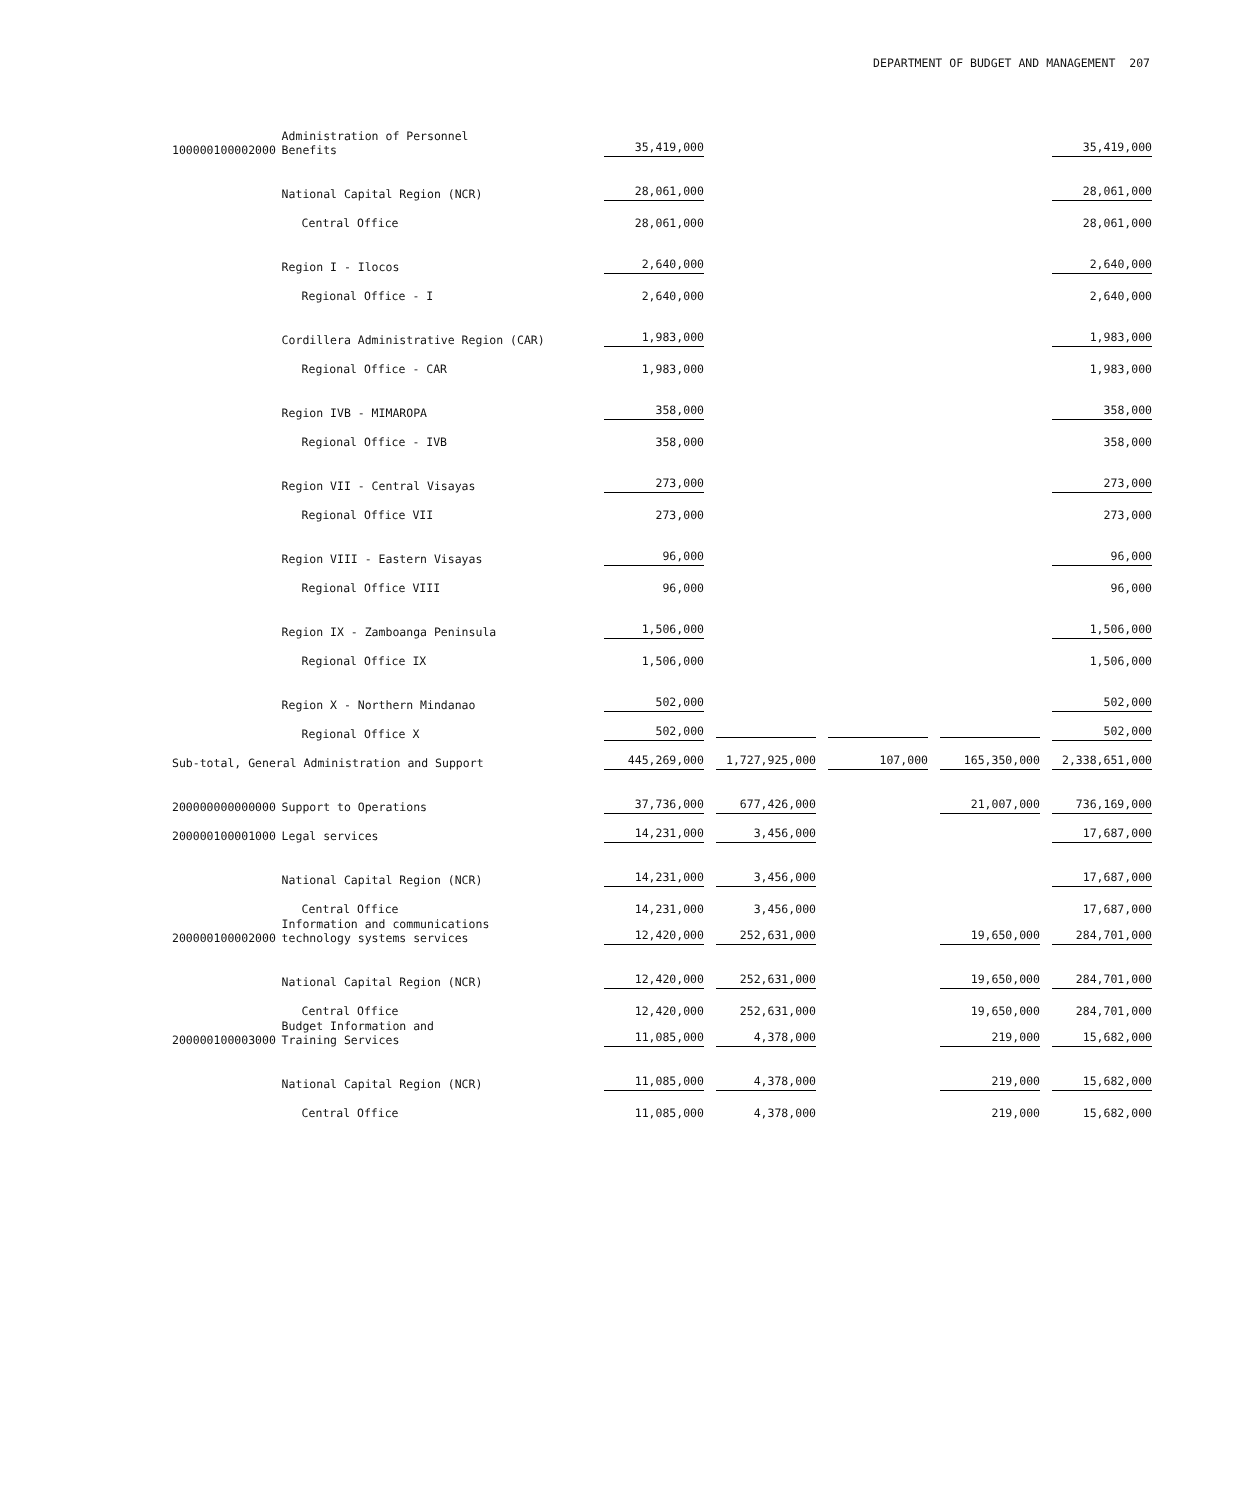DEPARTMENT OF BUDGET AND MANAGEMENT 207
| 100000100002000 | Administration of Personnel Benefits | 35,419,000 | | | | 35,419,000 |
| | National Capital Region (NCR) | 28,061,000 | | | | 28,061,000 |
| | Central Office | 28,061,000 | | | | 28,061,000 |
| | Region I - Ilocos | 2,640,000 | | | | 2,640,000 |
| | Regional Office - I | 2,640,000 | | | | 2,640,000 |
| | Cordillera Administrative Region (CAR) | 1,983,000 | | | | 1,983,000 |
| | Regional Office - CAR | 1,983,000 | | | | 1,983,000 |
| | Region IVB - MIMAROPA | 358,000 | | | | 358,000 |
| | Regional Office - IVB | 358,000 | | | | 358,000 |
| | Region VII - Central Visayas | 273,000 | | | | 273,000 |
| | Regional Office VII | 273,000 | | | | 273,000 |
| | Region VIII - Eastern Visayas | 96,000 | | | | 96,000 |
| | Regional Office VIII | 96,000 | | | | 96,000 |
| | Region IX - Zamboanga Peninsula | 1,506,000 | | | | 1,506,000 |
| | Regional Office IX | 1,506,000 | | | | 1,506,000 |
| | Region X - Northern Mindanao | 502,000 | | | | 502,000 |
| | Regional Office X | 502,000 | | | | 502,000 |
| Sub-total, General Administration and Support | | 445,269,000 | 1,727,925,000 | 107,000 | 165,350,000 | 2,338,651,000 |
| 200000000000000 | Support to Operations | 37,736,000 | 677,426,000 | | 21,007,000 | 736,169,000 |
| 200000100001000 | Legal services | 14,231,000 | 3,456,000 | | | 17,687,000 |
| | National Capital Region (NCR) | 14,231,000 | 3,456,000 | | | 17,687,000 |
| | Central Office | 14,231,000 | 3,456,000 | | | 17,687,000 |
| 200000100002000 | Information and communications technology systems services | 12,420,000 | 252,631,000 | | 19,650,000 | 284,701,000 |
| | National Capital Region (NCR) | 12,420,000 | 252,631,000 | | 19,650,000 | 284,701,000 |
| | Central Office | 12,420,000 | 252,631,000 | | 19,650,000 | 284,701,000 |
| 200000100003000 | Budget Information and Training Services | 11,085,000 | 4,378,000 | | 219,000 | 15,682,000 |
| | National Capital Region (NCR) | 11,085,000 | 4,378,000 | | 219,000 | 15,682,000 |
| | Central Office | 11,085,000 | 4,378,000 | | 219,000 | 15,682,000 |